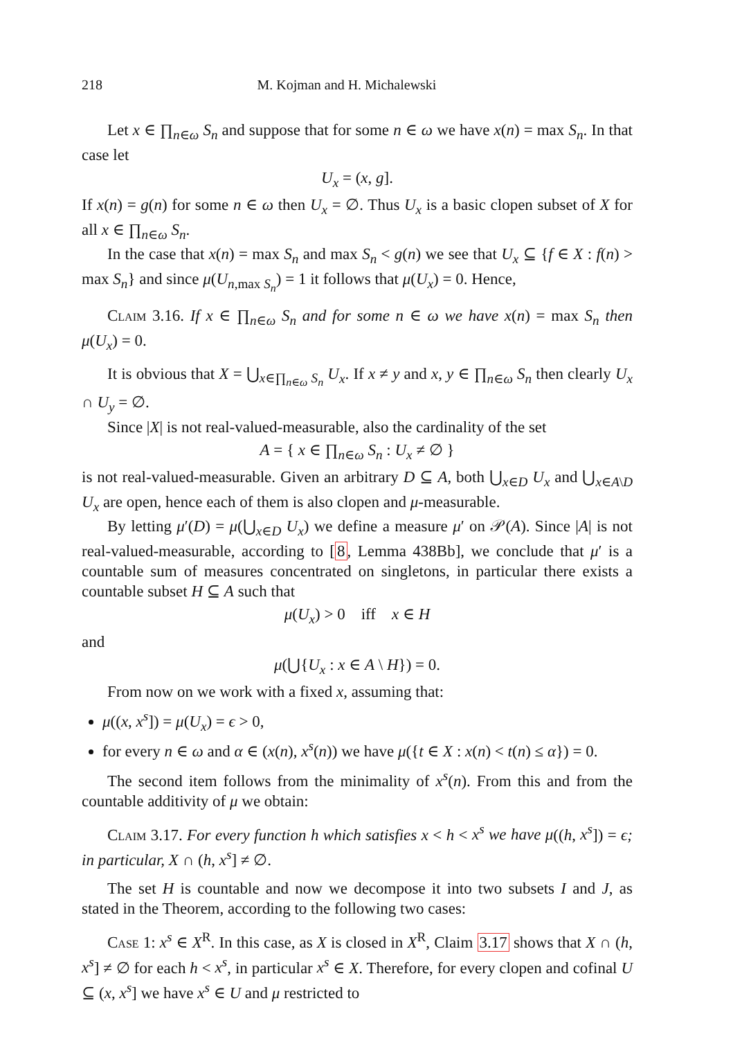218 M. Kojman and H. Michalewski
Let x ∈ ∏<sub>n∈ω</sub> S<sub>n</sub> and suppose that for some n ∈ ω we have x(n) = max S<sub>n</sub>. In that case let
U<sub>x</sub> = (x, g].
If x(n) = g(n) for some n ∈ ω then U<sub>x</sub> = ∅. Thus U<sub>x</sub> is a basic clopen subset of X for all x ∈ ∏<sub>n∈ω</sub> S<sub>n</sub>.
In the case that x(n) = max S<sub>n</sub> and max S<sub>n</sub> < g(n) we see that U<sub>x</sub> ⊆ {f ∈ X : f(n) > max S<sub>n</sub>} and since μ(U<sub>n,max S<sub>n</sub></sub>) = 1 it follows that μ(U<sub>x</sub>) = 0. Hence,
Claim 3.16. If x ∈ ∏<sub>n∈ω</sub> S<sub>n</sub> and for some n ∈ ω we have x(n) = max S<sub>n</sub> then μ(U<sub>x</sub>) = 0.
It is obvious that X = ⋃<sub>x∈∏<sub>n∈ω</sub> S<sub>n</sub></sub> U<sub>x</sub>. If x ≠ y and x, y ∈ ∏<sub>n∈ω</sub> S<sub>n</sub> then clearly U<sub>x</sub> ∩ U<sub>y</sub> = ∅.
Since |X| is not real-valued-measurable, also the cardinality of the set
A = { x ∈ ∏<sub>n∈ω</sub> S<sub>n</sub> : U<sub>x</sub> ≠ ∅ }
is not real-valued-measurable. Given an arbitrary D ⊆ A, both ⋃<sub>x∈D</sub> U<sub>x</sub> and ⋃<sub>x∈A\D</sub> U<sub>x</sub> are open, hence each of them is also clopen and μ-measurable.
By letting μ′(D) = μ(⋃<sub>x∈D</sub> U<sub>x</sub>) we define a measure μ′ on 𝒫(A). Since |A| is not real-valued-measurable, according to [8, Lemma 438Bb], we conclude that μ′ is a countable sum of measures concentrated on singletons, in particular there exists a countable subset H ⊆ A such that
μ(U<sub>x</sub>) > 0 iff x ∈ H
and
μ(⋃{U<sub>x</sub> : x ∈ A \ H}) = 0.
From now on we work with a fixed x, assuming that:
μ((x, x<sup>s</sup>]) = μ(U<sub>x</sub>) = ϵ > 0,
for every n ∈ ω and α ∈ (x(n), x<sup>s</sup>(n)) we have μ({t ∈ X : x(n) < t(n) ≤ α}) = 0.
The second item follows from the minimality of x<sup>s</sup>(n). From this and from the countable additivity of μ we obtain:
Claim 3.17. For every function h which satisfies x < h < x<sup>s</sup> we have μ((h, x<sup>s</sup>]) = ϵ; in particular, X ∩ (h, x<sup>s</sup>] ≠ ∅.
The set H is countable and now we decompose it into two subsets I and J, as stated in the Theorem, according to the following two cases:
Case 1: x<sup>s</sup> ∈ X<sup>R</sup>. In this case, as X is closed in X<sup>R</sup>, Claim 3.17 shows that X ∩ (h, x<sup>s</sup>] ≠ ∅ for each h < x<sup>s</sup>, in particular x<sup>s</sup> ∈ X. Therefore, for every clopen and cofinal U ⊆ (x, x<sup>s</sup>] we have x<sup>s</sup> ∈ U and μ restricted to